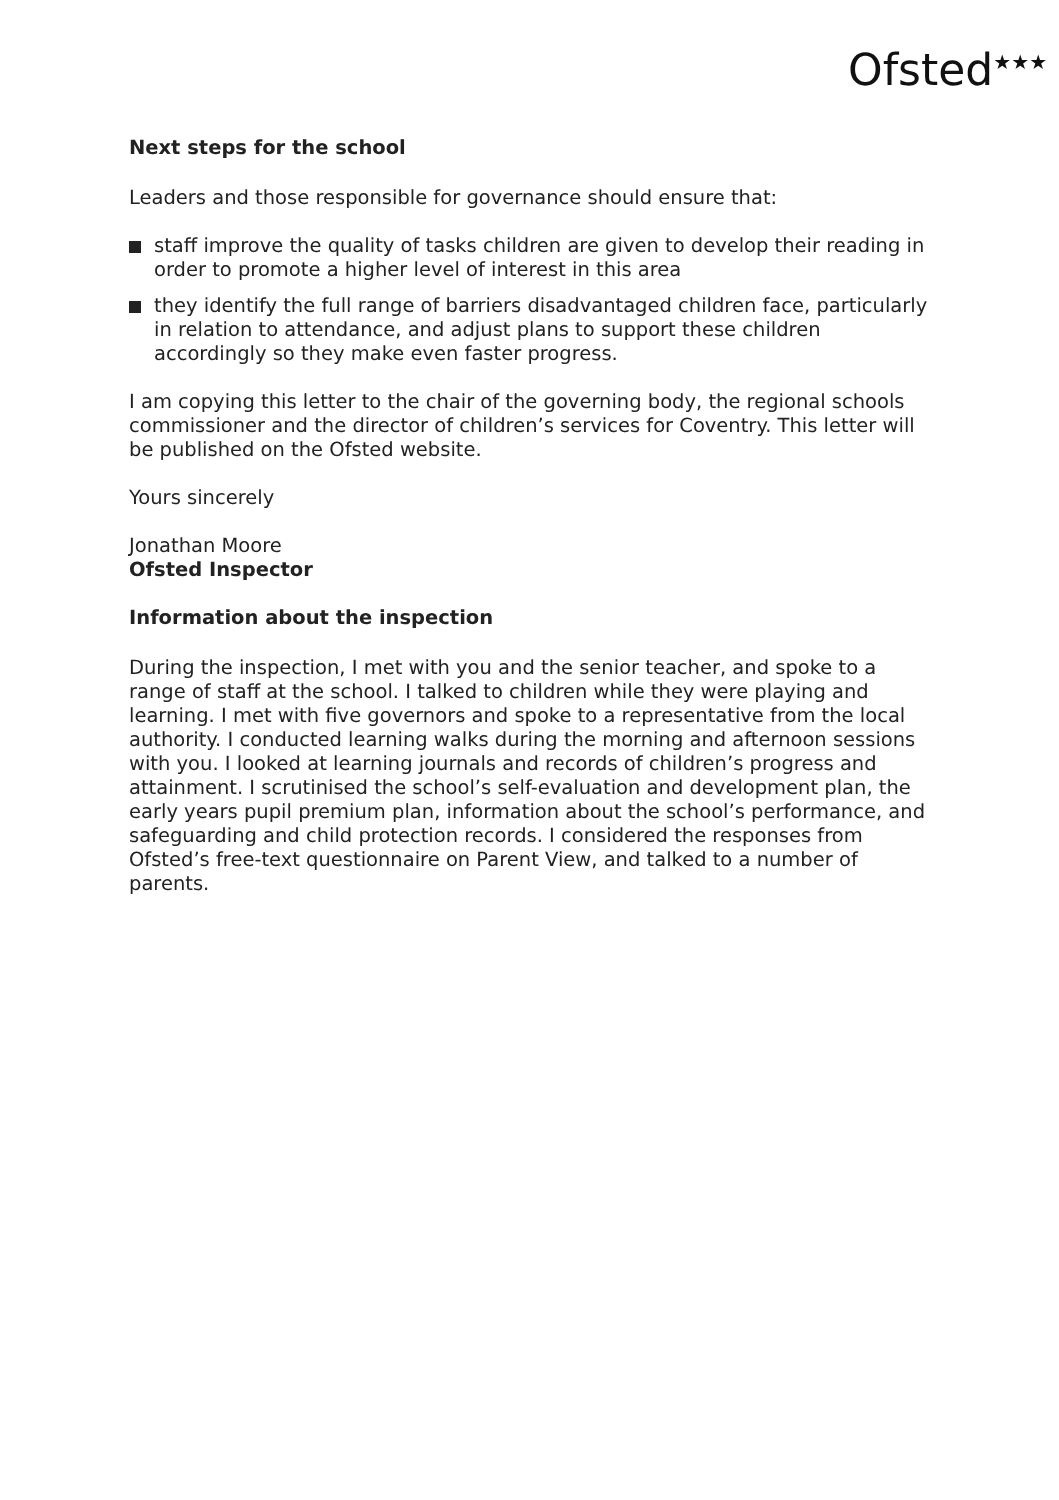Ofsted<sup>★★★</sup>
Next steps for the school
Leaders and those responsible for governance should ensure that:
staff improve the quality of tasks children are given to develop their reading in order to promote a higher level of interest in this area
they identify the full range of barriers disadvantaged children face, particularly in relation to attendance, and adjust plans to support these children accordingly so they make even faster progress.
I am copying this letter to the chair of the governing body, the regional schools commissioner and the director of children’s services for Coventry. This letter will be published on the Ofsted website.
Yours sincerely
Jonathan Moore
Ofsted Inspector
Information about the inspection
During the inspection, I met with you and the senior teacher, and spoke to a range of staff at the school. I talked to children while they were playing and learning. I met with five governors and spoke to a representative from the local authority. I conducted learning walks during the morning and afternoon sessions with you. I looked at learning journals and records of children’s progress and attainment. I scrutinised the school’s self-evaluation and development plan, the early years pupil premium plan, information about the school’s performance, and safeguarding and child protection records. I considered the responses from Ofsted’s free-text questionnaire on Parent View, and talked to a number of parents.